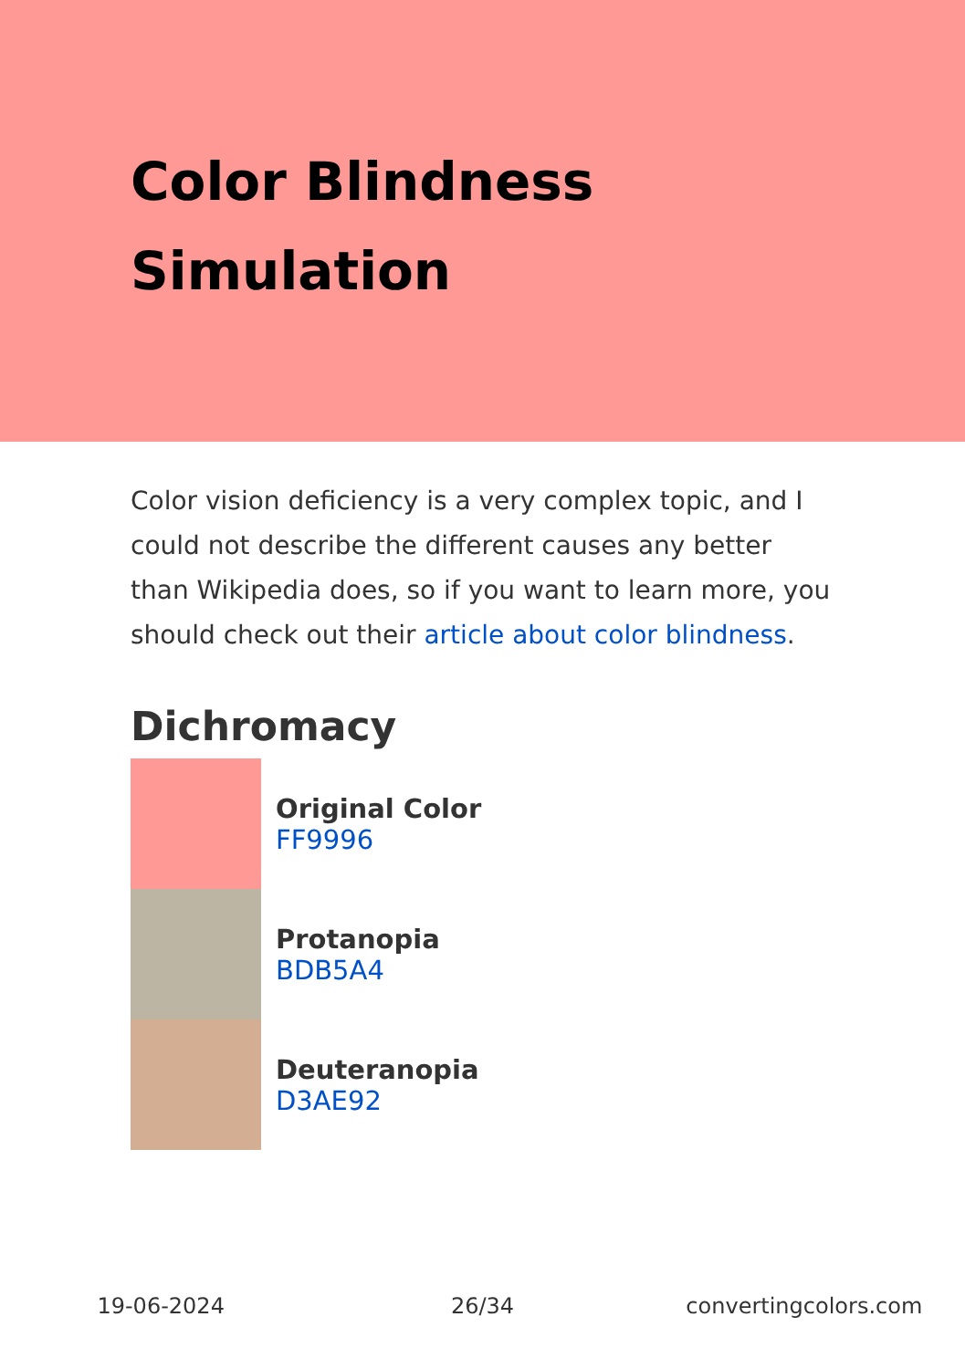Color Blindness Simulation
Color vision deficiency is a very complex topic, and I could not describe the different causes any better than Wikipedia does, so if you want to learn more, you should check out their article about color blindness.
Dichromacy
Original Color
FF9996
Protanopia
BDB5A4
Deuteranopia
D3AE92
19-06-2024 26/34 convertingcolors.com